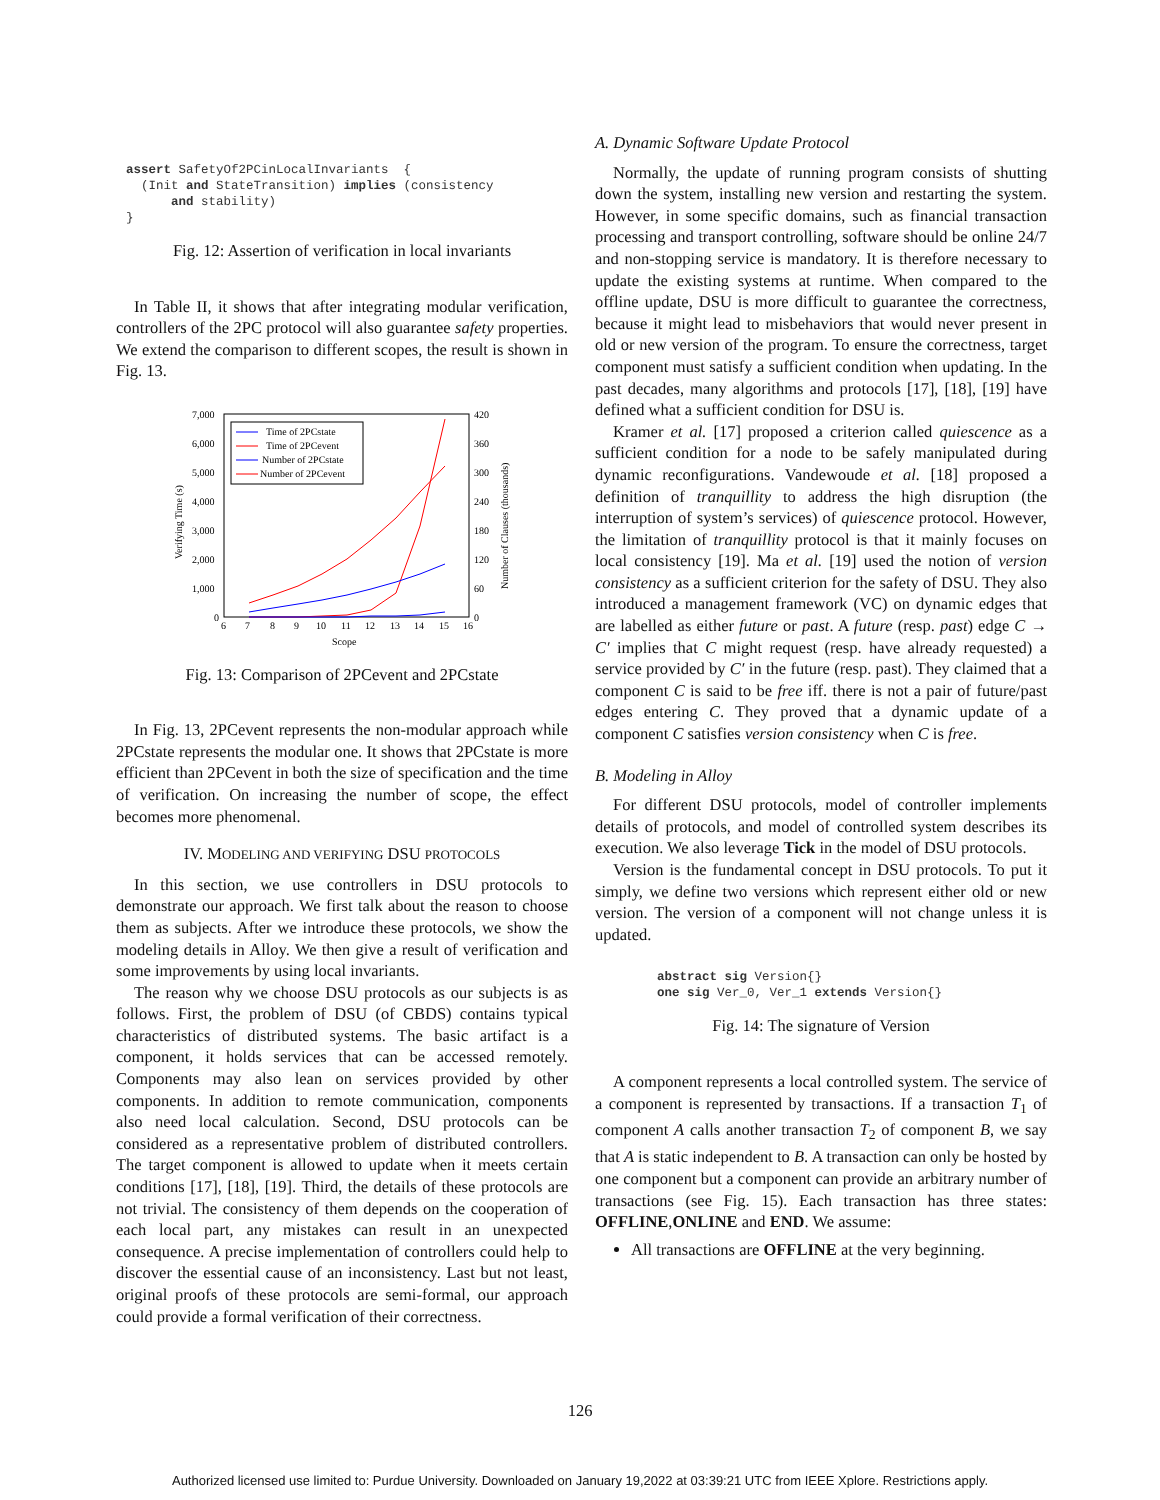assert SafetyOf2PCinLocalInvariants  {
  (Init and StateTransition) implies (consistency
      and stability)
}
Fig. 12: Assertion of verification in local invariants
In Table II, it shows that after integrating modular verification, controllers of the 2PC protocol will also guarantee safety properties. We extend the comparison to different scopes, the result is shown in Fig. 13.
7,000
6,000
5,000
4,000
3,000
2,000
1,000
0
420
360
300
240
180
120
60
0
6
7
8
9
10
11
12
13
14
15
16
Scope
Verifying Time (s)
Number of Clauses (thousands)
Time of 2PCstate
Time of 2PCevent
Number of 2PCstate
Number of 2PCevent
Fig. 13: Comparison of 2PCevent and 2PCstate
In Fig. 13, 2PCevent represents the non-modular approach while 2PCstate represents the modular one. It shows that 2PCstate is more efficient than 2PCevent in both the size of specification and the time of verification. On increasing the number of scope, the effect becomes more phenomenal.
IV. MODELING AND VERIFYING DSU PROTOCOLS
In this section, we use controllers in DSU protocols to demonstrate our approach. We first talk about the reason to choose them as subjects. After we introduce these protocols, we show the modeling details in Alloy. We then give a result of verification and some improvements by using local invariants.
The reason why we choose DSU protocols as our subjects is as follows. First, the problem of DSU (of CBDS) contains typical characteristics of distributed systems. The basic artifact is a component, it holds services that can be accessed remotely. Components may also lean on services provided by other components. In addition to remote communication, components also need local calculation. Second, DSU protocols can be considered as a representative problem of distributed controllers. The target component is allowed to update when it meets certain conditions [17], [18], [19]. Third, the details of these protocols are not trivial. The consistency of them depends on the cooperation of each local part, any mistakes can result in an unexpected consequence. A precise implementation of controllers could help to discover the essential cause of an inconsistency. Last but not least, original proofs of these protocols are semi-formal, our approach could provide a formal verification of their correctness.
A. Dynamic Software Update Protocol
Normally, the update of running program consists of shutting down the system, installing new version and restarting the system. However, in some specific domains, such as financial transaction processing and transport controlling, software should be online 24/7 and non-stopping service is mandatory. It is therefore necessary to update the existing systems at runtime. When compared to the offline update, DSU is more difficult to guarantee the correctness, because it might lead to misbehaviors that would never present in old or new version of the program. To ensure the correctness, target component must satisfy a sufficient condition when updating. In the past decades, many algorithms and protocols [17], [18], [19] have defined what a sufficient condition for DSU is.
Kramer et al. [17] proposed a criterion called quiescence as a sufficient condition for a node to be safely manipulated during dynamic reconfigurations. Vandewoude et al. [18] proposed a definition of tranquillity to address the high disruption (the interruption of system’s services) of quiescence protocol. However, the limitation of tranquillity protocol is that it mainly focuses on local consistency [19]. Ma et al. [19] used the notion of version consistency as a sufficient criterion for the safety of DSU. They also introduced a management framework (VC) on dynamic edges that are labelled as either future or past. A future (resp. past) edge C → C′ implies that C might request (resp. have already requested) a service provided by C′ in the future (resp. past). They claimed that a component C is said to be free iff. there is not a pair of future/past edges entering C. They proved that a dynamic update of a component C satisfies version consistency when C is free.
B. Modeling in Alloy
For different DSU protocols, model of controller implements details of protocols, and model of controlled system describes its execution. We also leverage Tick in the model of DSU protocols.
Version is the fundamental concept in DSU protocols. To put it simply, we define two versions which represent either old or new version. The version of a component will not change unless it is updated.
abstract sig Version{}
one sig Ver_0, Ver_1 extends Version{}
Fig. 14: The signature of Version
A component represents a local controlled system. The service of a component is represented by transactions. If a transaction T<sub>1</sub> of component A calls another transaction T<sub>2</sub> of component B, we say that A is static independent to B. A transaction can only be hosted by one component but a component can provide an arbitrary number of transactions (see Fig. 15). Each transaction has three states: OFFLINE,ONLINE and END. We assume:
All transactions are OFFLINE at the very beginning.
126
Authorized licensed use limited to: Purdue University. Downloaded on January 19,2022 at 03:39:21 UTC from IEEE Xplore. Restrictions apply.